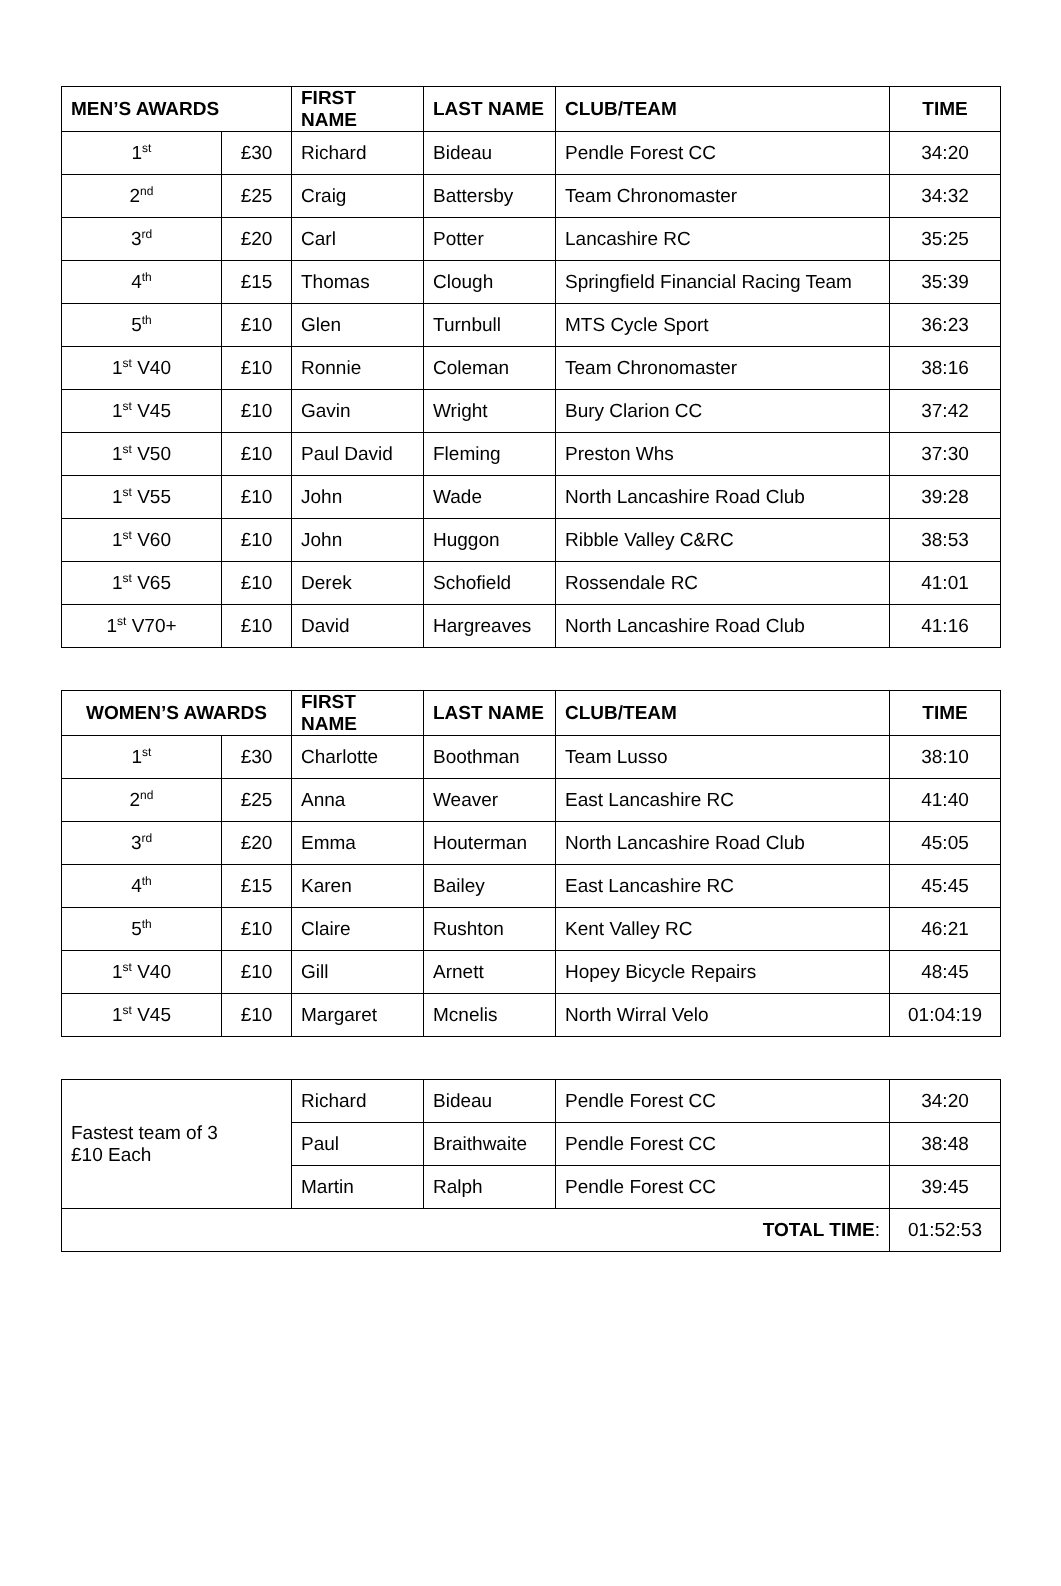| MEN’S AWARDS | | FIRST NAME | LAST NAME | CLUB/TEAM | TIME |
| --- | --- | --- | --- | --- | --- |
| 1<sup>st</sup> | £30 | Richard | Bideau | Pendle Forest CC | 34:20 |
| 2<sup>nd</sup> | £25 | Craig | Battersby | Team Chronomaster | 34:32 |
| 3<sup>rd</sup> | £20 | Carl | Potter | Lancashire RC | 35:25 |
| 4<sup>th</sup> | £15 | Thomas | Clough | Springfield Financial Racing Team | 35:39 |
| 5<sup>th</sup> | £10 | Glen | Turnbull | MTS Cycle Sport | 36:23 |
| 1<sup>st</sup> V40 | £10 | Ronnie | Coleman | Team Chronomaster | 38:16 |
| 1<sup>st</sup> V45 | £10 | Gavin | Wright | Bury Clarion CC | 37:42 |
| 1<sup>st</sup> V50 | £10 | Paul David | Fleming | Preston Whs | 37:30 |
| 1<sup>st</sup> V55 | £10 | John | Wade | North Lancashire Road Club | 39:28 |
| 1<sup>st</sup> V60 | £10 | John | Huggon | Ribble Valley C&RC | 38:53 |
| 1<sup>st</sup> V65 | £10 | Derek | Schofield | Rossendale RC | 41:01 |
| 1<sup>st</sup> V70+ | £10 | David | Hargreaves | North Lancashire Road Club | 41:16 |
| WOMEN’S AWARDS | | FIRST NAME | LAST NAME | CLUB/TEAM | TIME |
| --- | --- | --- | --- | --- | --- |
| 1<sup>st</sup> | £30 | Charlotte | Boothman | Team Lusso | 38:10 |
| 2<sup>nd</sup> | £25 | Anna | Weaver | East Lancashire RC | 41:40 |
| 3<sup>rd</sup> | £20 | Emma | Houterman | North Lancashire Road Club | 45:05 |
| 4<sup>th</sup> | £15 | Karen | Bailey | East Lancashire RC | 45:45 |
| 5<sup>th</sup> | £10 | Claire | Rushton | Kent Valley RC | 46:21 |
| 1<sup>st</sup> V40 | £10 | Gill | Arnett | Hopey Bicycle Repairs | 48:45 |
| 1<sup>st</sup> V45 | £10 | Margaret | Mcnelis | North Wirral Velo | 01:04:19 |
| Fastest team of 3 £10 Each | Richard | Bideau | Pendle Forest CC | 34:20 |
| | Paul | Braithwaite | Pendle Forest CC | 38:48 |
| | Martin | Ralph | Pendle Forest CC | 39:45 |
| TOTAL TIME : | | | | 01:52:53 |